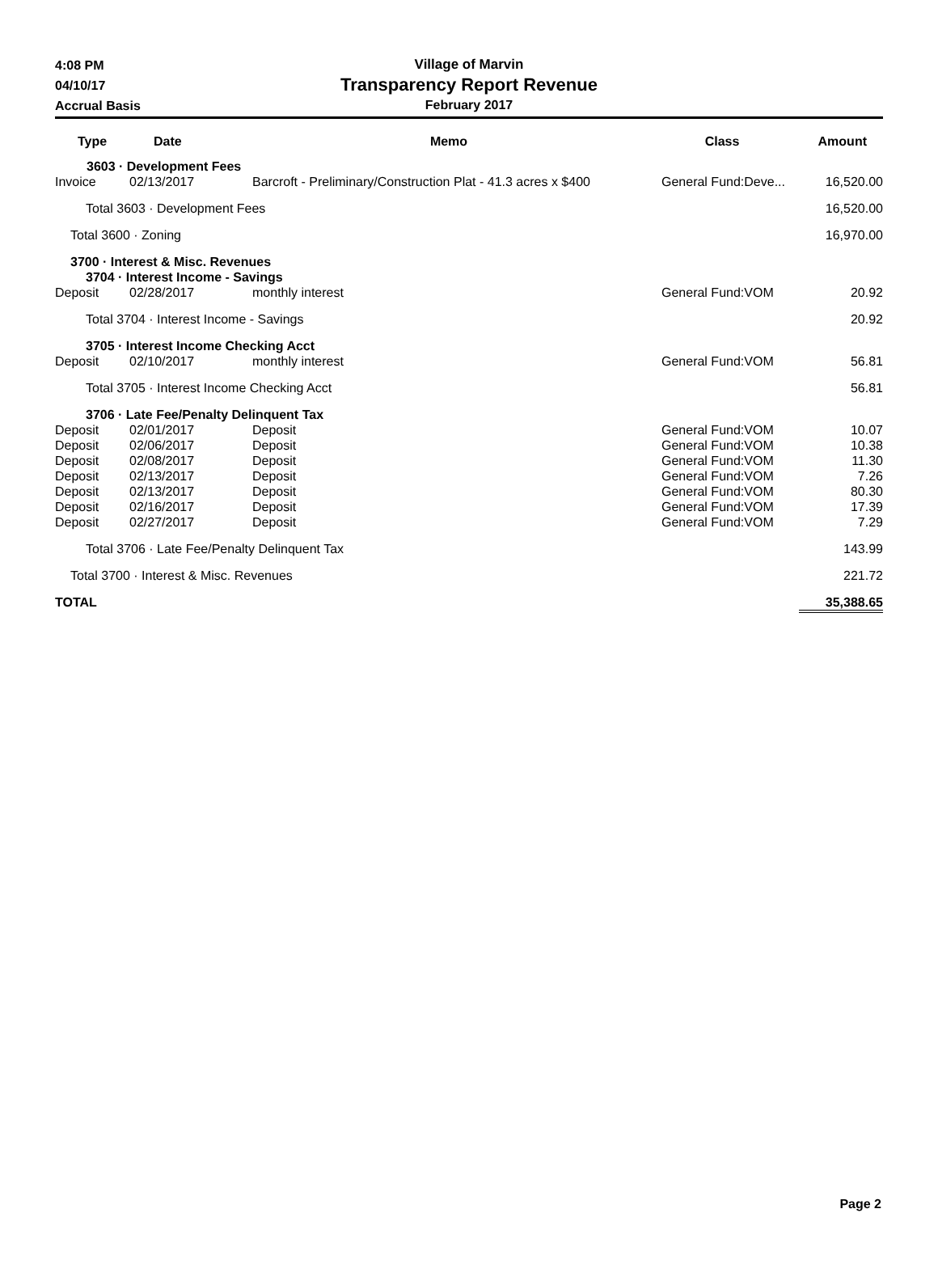4:08 PM
04/10/17
Accrual Basis
Village of Marvin
Transparency Report Revenue
February 2017
| Type | Date | Memo | Class | Amount |
| --- | --- | --- | --- | --- |
| | 3603 · Development Fees | | | |
| Invoice | 02/13/2017 | Barcroft - Preliminary/Construction Plat - 41.3 acres x $400 | General Fund:Deve... | 16,520.00 |
| Total 3603 · Development Fees | | | | 16,520.00 |
| Total 3600 · Zoning | | | | 16,970.00 |
| 3700 · Interest & Misc. Revenues | | | | |
| 3704 · Interest Income - Savings | | | | |
| Deposit | 02/28/2017 | monthly interest | General Fund:VOM | 20.92 |
| Total 3704 · Interest Income - Savings | | | | 20.92 |
| 3705 · Interest Income Checking Acct | | | | |
| Deposit | 02/10/2017 | monthly interest | General Fund:VOM | 56.81 |
| Total 3705 · Interest Income Checking Acct | | | | 56.81 |
| 3706 · Late Fee/Penalty Delinquent Tax | | | | |
| Deposit | 02/01/2017 | Deposit | General Fund:VOM | 10.07 |
| Deposit | 02/06/2017 | Deposit | General Fund:VOM | 10.38 |
| Deposit | 02/08/2017 | Deposit | General Fund:VOM | 11.30 |
| Deposit | 02/13/2017 | Deposit | General Fund:VOM | 7.26 |
| Deposit | 02/13/2017 | Deposit | General Fund:VOM | 80.30 |
| Deposit | 02/16/2017 | Deposit | General Fund:VOM | 17.39 |
| Deposit | 02/27/2017 | Deposit | General Fund:VOM | 7.29 |
| Total 3706 · Late Fee/Penalty Delinquent Tax | | | | 143.99 |
| Total 3700 · Interest & Misc. Revenues | | | | 221.72 |
| TOTAL | | | | 35,388.65 |
Page 2